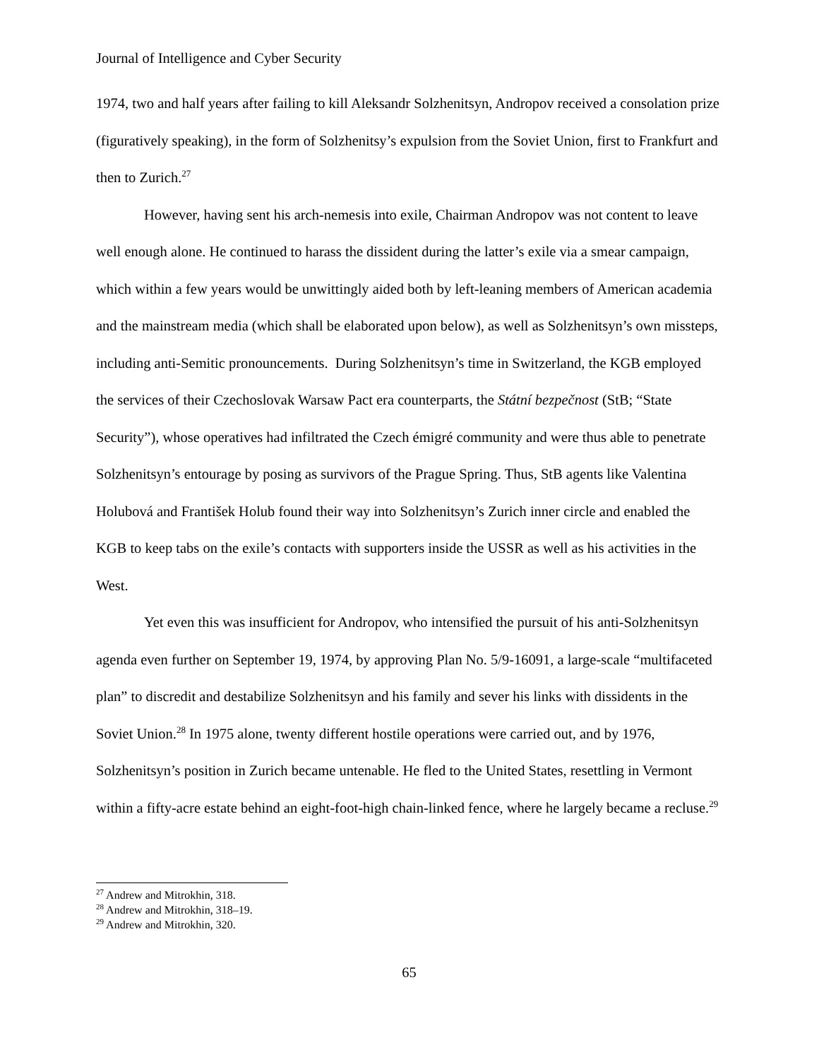Journal of Intelligence and Cyber Security
1974, two and half years after failing to kill Aleksandr Solzhenitsyn, Andropov received a consolation prize (figuratively speaking), in the form of Solzhenitsy’s expulsion from the Soviet Union, first to Frankfurt and then to Zurich.<sup>27</sup>
However, having sent his arch-nemesis into exile, Chairman Andropov was not content to leave well enough alone. He continued to harass the dissident during the latter’s exile via a smear campaign, which within a few years would be unwittingly aided both by left-leaning members of American academia and the mainstream media (which shall be elaborated upon below), as well as Solzhenitsyn’s own missteps, including anti-Semitic pronouncements. During Solzhenitsyn’s time in Switzerland, the KGB employed the services of their Czechoslovak Warsaw Pact era counterparts, the Státní bezpečnost (StB; “State Security”), whose operatives had infiltrated the Czech émigré community and were thus able to penetrate Solzhenitsyn’s entourage by posing as survivors of the Prague Spring. Thus, StB agents like Valentina Holubová and František Holub found their way into Solzhenitsyn’s Zurich inner circle and enabled the KGB to keep tabs on the exile’s contacts with supporters inside the USSR as well as his activities in the West.
Yet even this was insufficient for Andropov, who intensified the pursuit of his anti-Solzhenitsyn agenda even further on September 19, 1974, by approving Plan No. 5/9-16091, a large-scale “multifaceted plan” to discredit and destabilize Solzhenitsyn and his family and sever his links with dissidents in the Soviet Union.<sup>28</sup> In 1975 alone, twenty different hostile operations were carried out, and by 1976, Solzhenitsyn’s position in Zurich became untenable. He fled to the United States, resettling in Vermont within a fifty-acre estate behind an eight-foot-high chain-linked fence, where he largely became a recluse.<sup>29</sup>
<sup>27</sup> Andrew and Mitrokhin, 318.
<sup>28</sup> Andrew and Mitrokhin, 318–19.
<sup>29</sup> Andrew and Mitrokhin, 320.
65